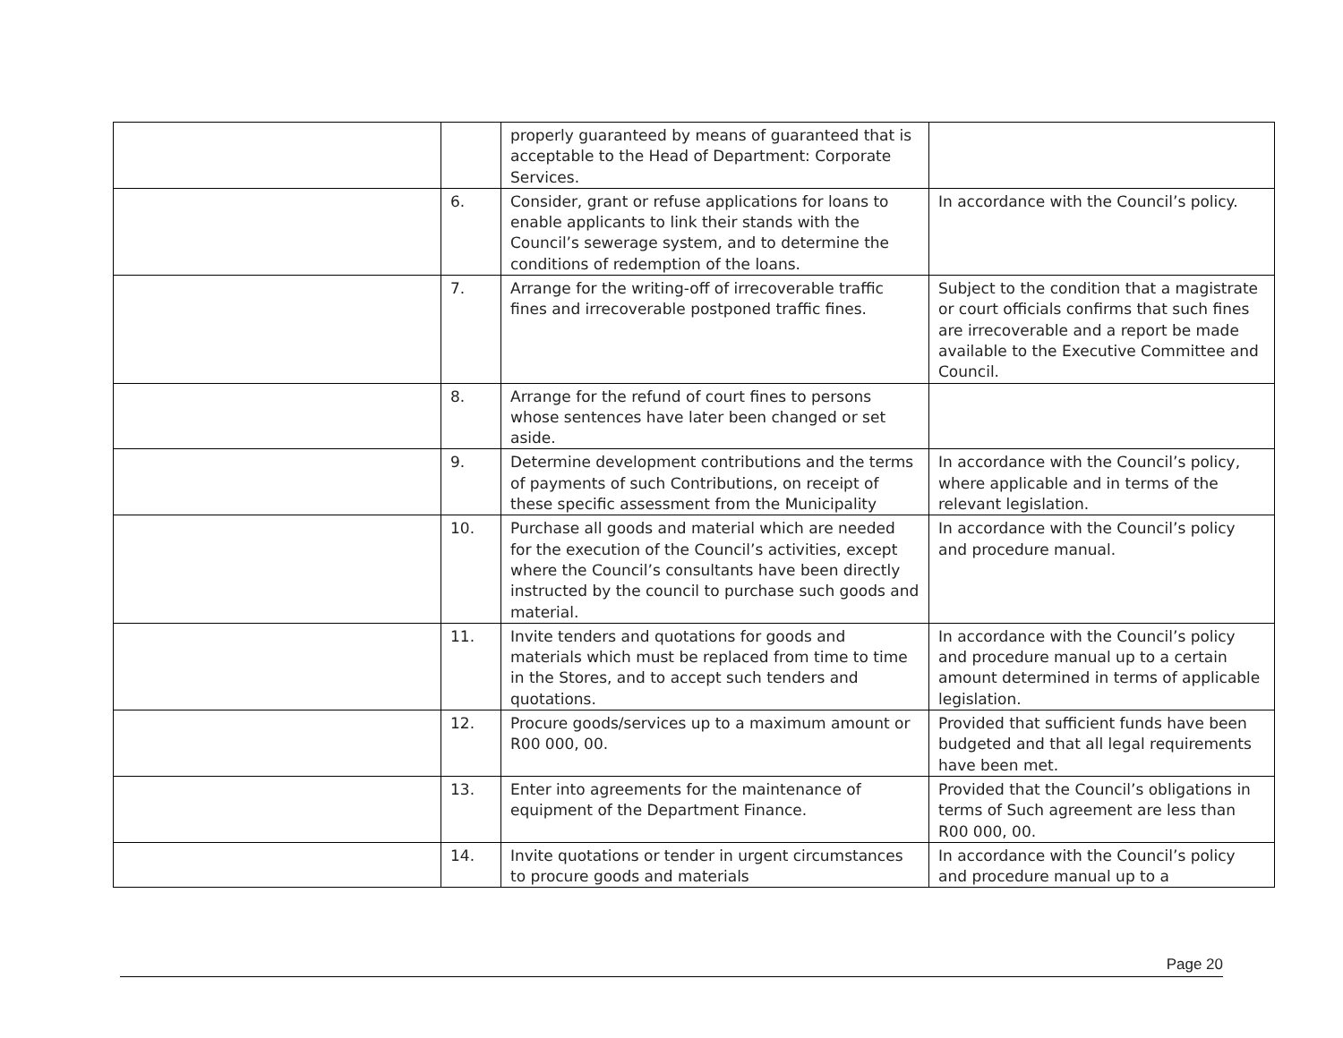| | | properly guaranteed by means of guaranteed that is acceptable to the Head of Department: Corporate Services. | |
| | 6. | Consider, grant or refuse applications for loans to enable applicants to link their stands with the Council’s sewerage system, and to determine the conditions of redemption of the loans. | In accordance with the Council’s policy. |
| | 7. | Arrange for the writing-off of irrecoverable traffic fines and irrecoverable postponed traffic fines. | Subject to the condition that a magistrate or court officials confirms that such fines are irrecoverable and a report be made available to the Executive Committee and Council. |
| | 8. | Arrange for the refund of court fines to persons whose sentences have later been changed or set aside. | |
| | 9. | Determine development contributions and the terms of payments of such Contributions, on receipt of these specific assessment from the Municipality | In accordance with the Council’s policy, where applicable and in terms of the relevant legislation. |
| | 10. | Purchase all goods and material which are needed for the execution of the Council’s activities, except where the Council’s consultants have been directly instructed by the council to purchase such goods and material. | In accordance with the Council’s policy and procedure manual. |
| | 11. | Invite tenders and quotations for goods and materials which must be replaced from time to time in the Stores, and to accept such tenders and quotations. | In accordance with the Council’s policy and procedure manual up to a certain amount determined in terms of applicable legislation. |
| | 12. | Procure goods/services up to a maximum amount or R00 000, 00. | Provided that sufficient funds have been budgeted and that all legal requirements have been met. |
| | 13. | Enter into agreements for the maintenance of equipment of the Department Finance. | Provided that the Council’s obligations in terms of Such agreement are less than R00 000, 00. |
| | 14. | Invite quotations or tender in urgent circumstances to procure goods and materials | In accordance with the Council’s policy and procedure manual up to a |
Page 20